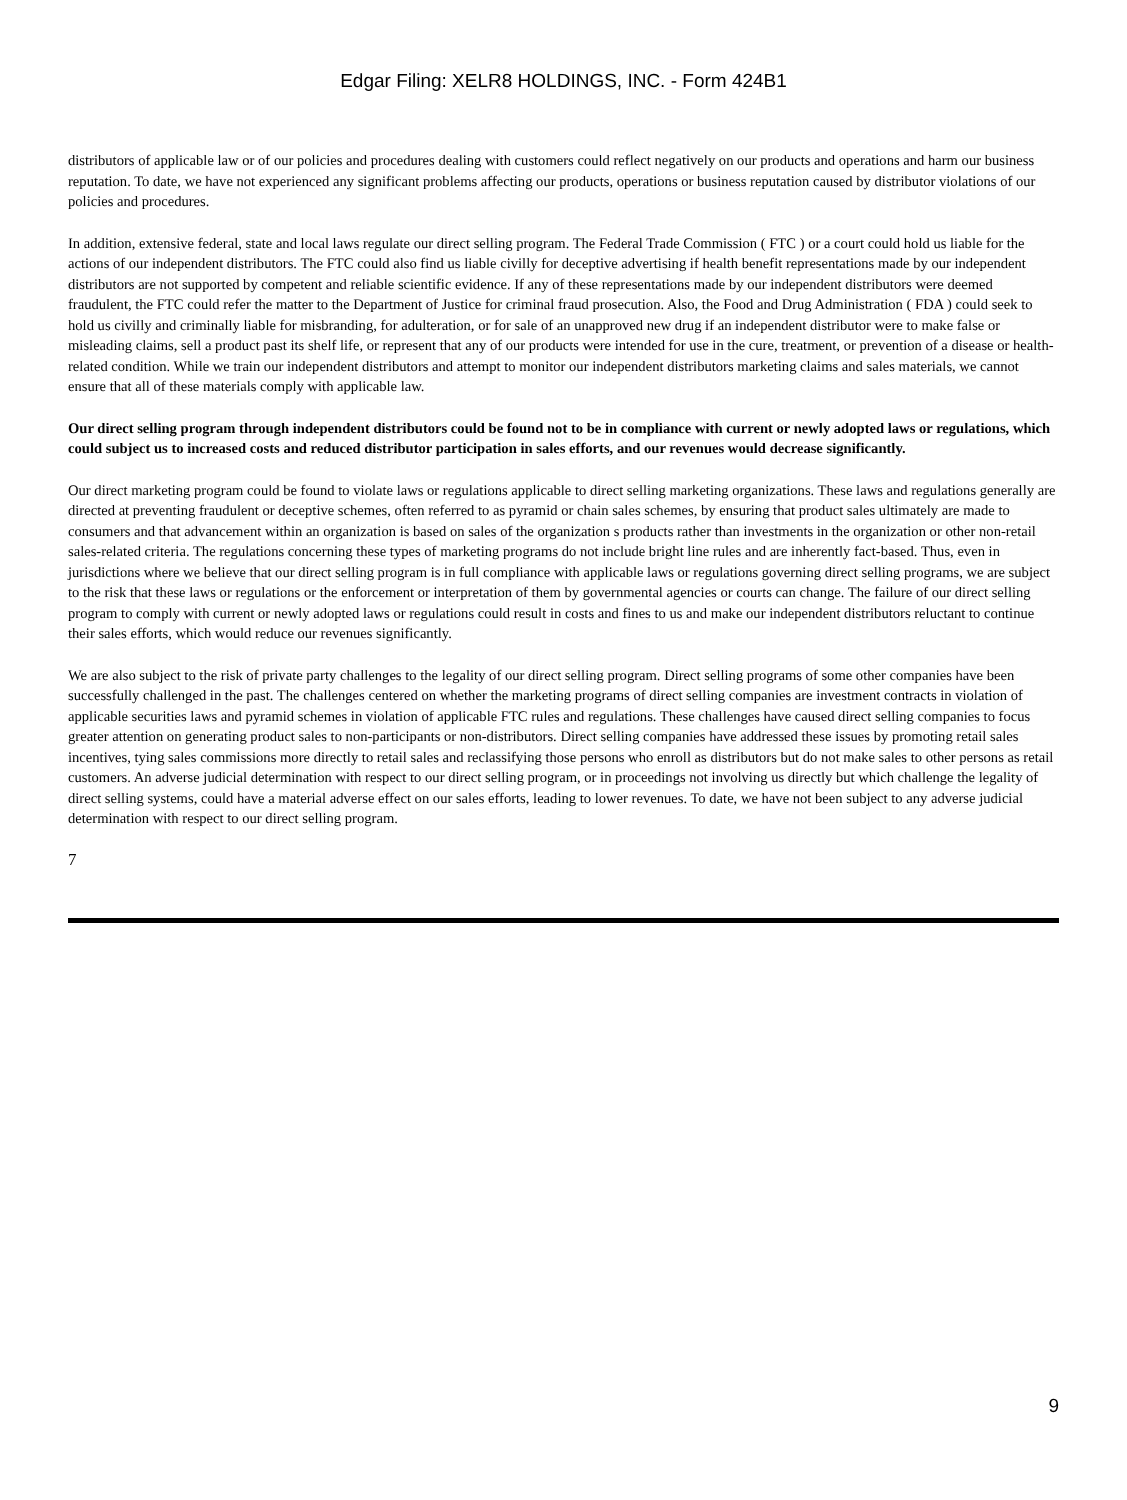Edgar Filing: XELR8 HOLDINGS, INC. - Form 424B1
distributors of applicable law or of our policies and procedures dealing with customers could reflect negatively on our products and operations and harm our business reputation. To date, we have not experienced any significant problems affecting our products, operations or business reputation caused by distributor violations of our policies and procedures.
In addition, extensive federal, state and local laws regulate our direct selling program. The Federal Trade Commission ( FTC ) or a court could hold us liable for the actions of our independent distributors. The FTC could also find us liable civilly for deceptive advertising if health benefit representations made by our independent distributors are not supported by competent and reliable scientific evidence. If any of these representations made by our independent distributors were deemed fraudulent, the FTC could refer the matter to the Department of Justice for criminal fraud prosecution. Also, the Food and Drug Administration ( FDA ) could seek to hold us civilly and criminally liable for misbranding, for adulteration, or for sale of an unapproved new drug if an independent distributor were to make false or misleading claims, sell a product past its shelf life, or represent that any of our products were intended for use in the cure, treatment, or prevention of a disease or health-related condition. While we train our independent distributors and attempt to monitor our independent distributors marketing claims and sales materials, we cannot ensure that all of these materials comply with applicable law.
Our direct selling program through independent distributors could be found not to be in compliance with current or newly adopted laws or regulations, which could subject us to increased costs and reduced distributor participation in sales efforts, and our revenues would decrease significantly.
Our direct marketing program could be found to violate laws or regulations applicable to direct selling marketing organizations. These laws and regulations generally are directed at preventing fraudulent or deceptive schemes, often referred to as pyramid or chain sales schemes, by ensuring that product sales ultimately are made to consumers and that advancement within an organization is based on sales of the organization s products rather than investments in the organization or other non-retail sales-related criteria. The regulations concerning these types of marketing programs do not include bright line rules and are inherently fact-based. Thus, even in jurisdictions where we believe that our direct selling program is in full compliance with applicable laws or regulations governing direct selling programs, we are subject to the risk that these laws or regulations or the enforcement or interpretation of them by governmental agencies or courts can change. The failure of our direct selling program to comply with current or newly adopted laws or regulations could result in costs and fines to us and make our independent distributors reluctant to continue their sales efforts, which would reduce our revenues significantly.
We are also subject to the risk of private party challenges to the legality of our direct selling program. Direct selling programs of some other companies have been successfully challenged in the past. The challenges centered on whether the marketing programs of direct selling companies are investment contracts in violation of applicable securities laws and pyramid schemes in violation of applicable FTC rules and regulations. These challenges have caused direct selling companies to focus greater attention on generating product sales to non-participants or non-distributors. Direct selling companies have addressed these issues by promoting retail sales incentives, tying sales commissions more directly to retail sales and reclassifying those persons who enroll as distributors but do not make sales to other persons as retail customers. An adverse judicial determination with respect to our direct selling program, or in proceedings not involving us directly but which challenge the legality of direct selling systems, could have a material adverse effect on our sales efforts, leading to lower revenues. To date, we have not been subject to any adverse judicial determination with respect to our direct selling program.
7
9